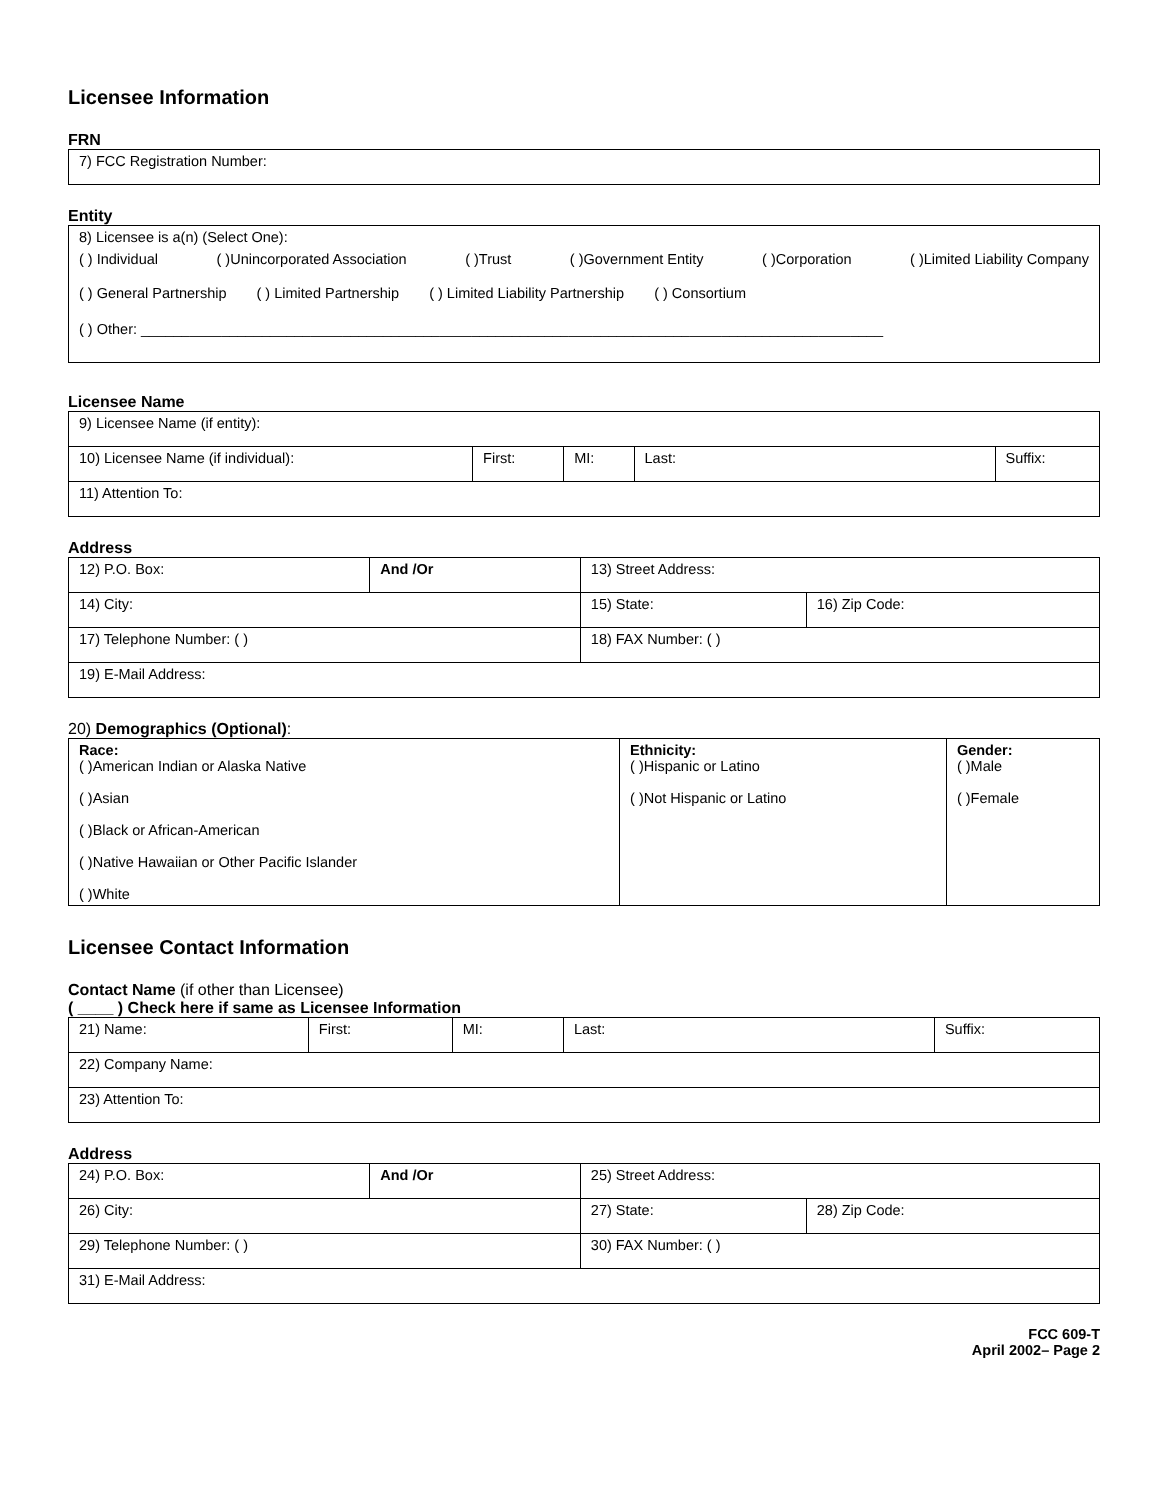Licensee Information
FRN
7) FCC Registration Number:
Entity
8) Licensee is a(n) (Select One):
( ) Individual ( )Unincorporated Association ( )Trust ( )Government Entity ( )Corporation ( )Limited Liability Company
( ) General Partnership ( ) Limited Partnership ( ) Limited Liability Partnership ( ) Consortium
( ) Other: ____________________________________________________________________________________________
Licensee Name
| 9) Licensee Name (if entity): | | | | |
| 10) Licensee Name (if individual): | First: | MI: | Last: | Suffix: |
| 11) Attention To: | | | | |
Address
| 12) P.O. Box: | And /Or | 13) Street Address: | | |
| 14) City: | | | 15) State: | 16) Zip Code: |
| 17) Telephone Number: ( ) | | 18) FAX Number: ( ) | | |
| 19) E-Mail Address: | | | | |
20) Demographics (Optional):
| Race: ( )American Indian or Alaska Native ( )Asian ( )Black or African-American ( )Native Hawaiian or Other Pacific Islander ( )White | Ethnicity: ( )Hispanic or Latino ( )Not Hispanic or Latino | Gender: ( )Male ( )Female |
Licensee Contact Information
Contact Name (if other than Licensee)
( ____ ) Check here if same as Licensee Information
| 21) Name: | First: | MI: | Last: | Suffix: |
| 22) Company Name: | | | | |
| 23) Attention To: | | | | |
Address
| 24) P.O. Box: | And /Or | 25) Street Address: | | |
| 26) City: | | | 27) State: | 28) Zip Code: |
| 29) Telephone Number: ( ) | | 30) FAX Number: ( ) | | |
| 31) E-Mail Address: | | | | |
FCC 609-T
April 2002– Page 2